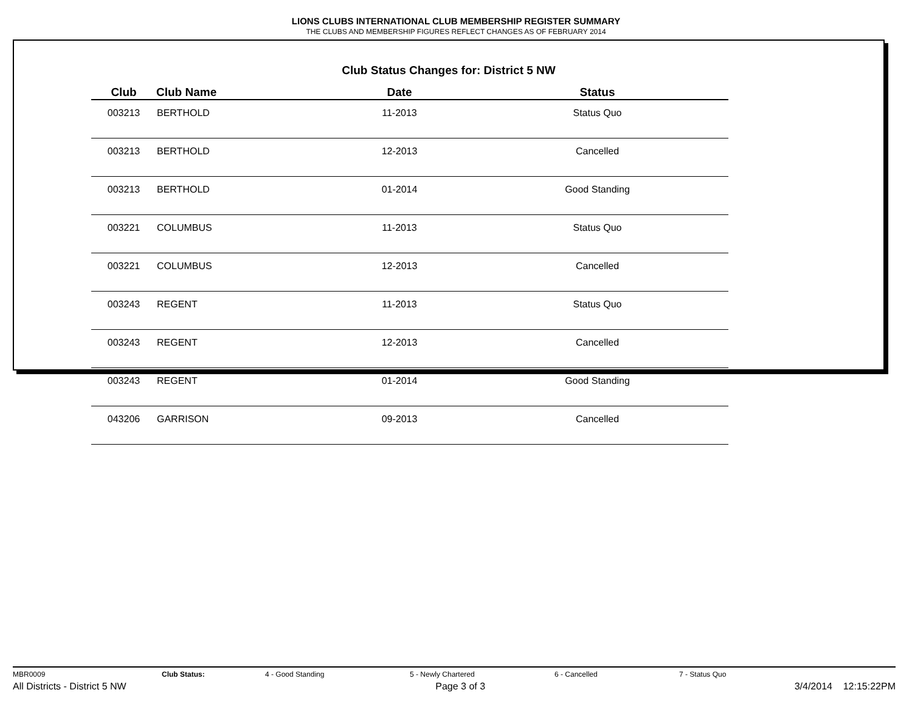LIONS CLUBS INTERNATIONAL CLUB MEMBERSHIP REGISTER SUMMARY
THE CLUBS AND MEMBERSHIP FIGURES REFLECT CHANGES AS OF FEBRUARY 2014
Club Status Changes for: District 5 NW
| Club | Club Name | Date | Status |
| --- | --- | --- | --- |
| 003213 | BERTHOLD | 11-2013 | Status Quo |
| 003213 | BERTHOLD | 12-2013 | Cancelled |
| 003213 | BERTHOLD | 01-2014 | Good Standing |
| 003221 | COLUMBUS | 11-2013 | Status Quo |
| 003221 | COLUMBUS | 12-2013 | Cancelled |
| 003243 | REGENT | 11-2013 | Status Quo |
| 003243 | REGENT | 12-2013 | Cancelled |
| 003243 | REGENT | 01-2014 | Good Standing |
| 043206 | GARRISON | 09-2013 | Cancelled |
MBR0009 Club Status: 4 - Good Standing 5 - Newly Chartered 6 - Cancelled 7 - Status Quo
All Districts - District 5 NW Page 3 of 3 3/4/2014 12:15:22PM